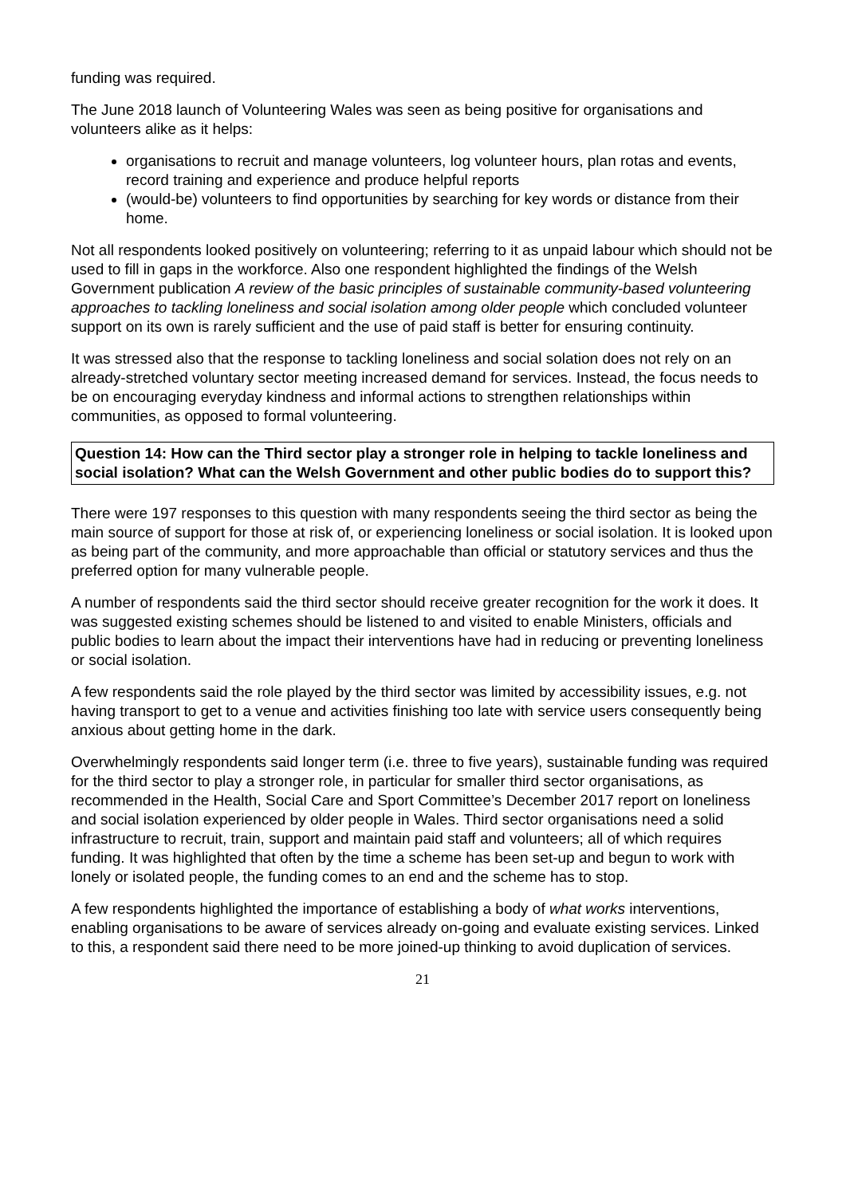funding was required.
The June 2018 launch of Volunteering Wales was seen as being positive for organisations and volunteers alike as it helps:
organisations to recruit and manage volunteers, log volunteer hours, plan rotas and events, record training and experience and produce helpful reports
(would-be) volunteers to find opportunities by searching for key words or distance from their home.
Not all respondents looked positively on volunteering; referring to it as unpaid labour which should not be used to fill in gaps in the workforce. Also one respondent highlighted the findings of the Welsh Government publication A review of the basic principles of sustainable community-based volunteering approaches to tackling loneliness and social isolation among older people which concluded volunteer support on its own is rarely sufficient and the use of paid staff is better for ensuring continuity.
It was stressed also that the response to tackling loneliness and social solation does not rely on an already-stretched voluntary sector meeting increased demand for services. Instead, the focus needs to be on encouraging everyday kindness and informal actions to strengthen relationships within communities, as opposed to formal volunteering.
Question 14: How can the Third sector play a stronger role in helping to tackle loneliness and social isolation? What can the Welsh Government and other public bodies do to support this?
There were 197 responses to this question with many respondents seeing the third sector as being the main source of support for those at risk of, or experiencing loneliness or social isolation. It is looked upon as being part of the community, and more approachable than official or statutory services and thus the preferred option for many vulnerable people.
A number of respondents said the third sector should receive greater recognition for the work it does. It was suggested existing schemes should be listened to and visited to enable Ministers, officials and public bodies to learn about the impact their interventions have had in reducing or preventing loneliness or social isolation.
A few respondents said the role played by the third sector was limited by accessibility issues, e.g. not having transport to get to a venue and activities finishing too late with service users consequently being anxious about getting home in the dark.
Overwhelmingly respondents said longer term (i.e. three to five years), sustainable funding was required for the third sector to play a stronger role, in particular for smaller third sector organisations, as recommended in the Health, Social Care and Sport Committee’s December 2017 report on loneliness and social isolation experienced by older people in Wales. Third sector organisations need a solid infrastructure to recruit, train, support and maintain paid staff and volunteers; all of which requires funding. It was highlighted that often by the time a scheme has been set-up and begun to work with lonely or isolated people, the funding comes to an end and the scheme has to stop.
A few respondents highlighted the importance of establishing a body of what works interventions, enabling organisations to be aware of services already on-going and evaluate existing services. Linked to this, a respondent said there need to be more joined-up thinking to avoid duplication of services.
21